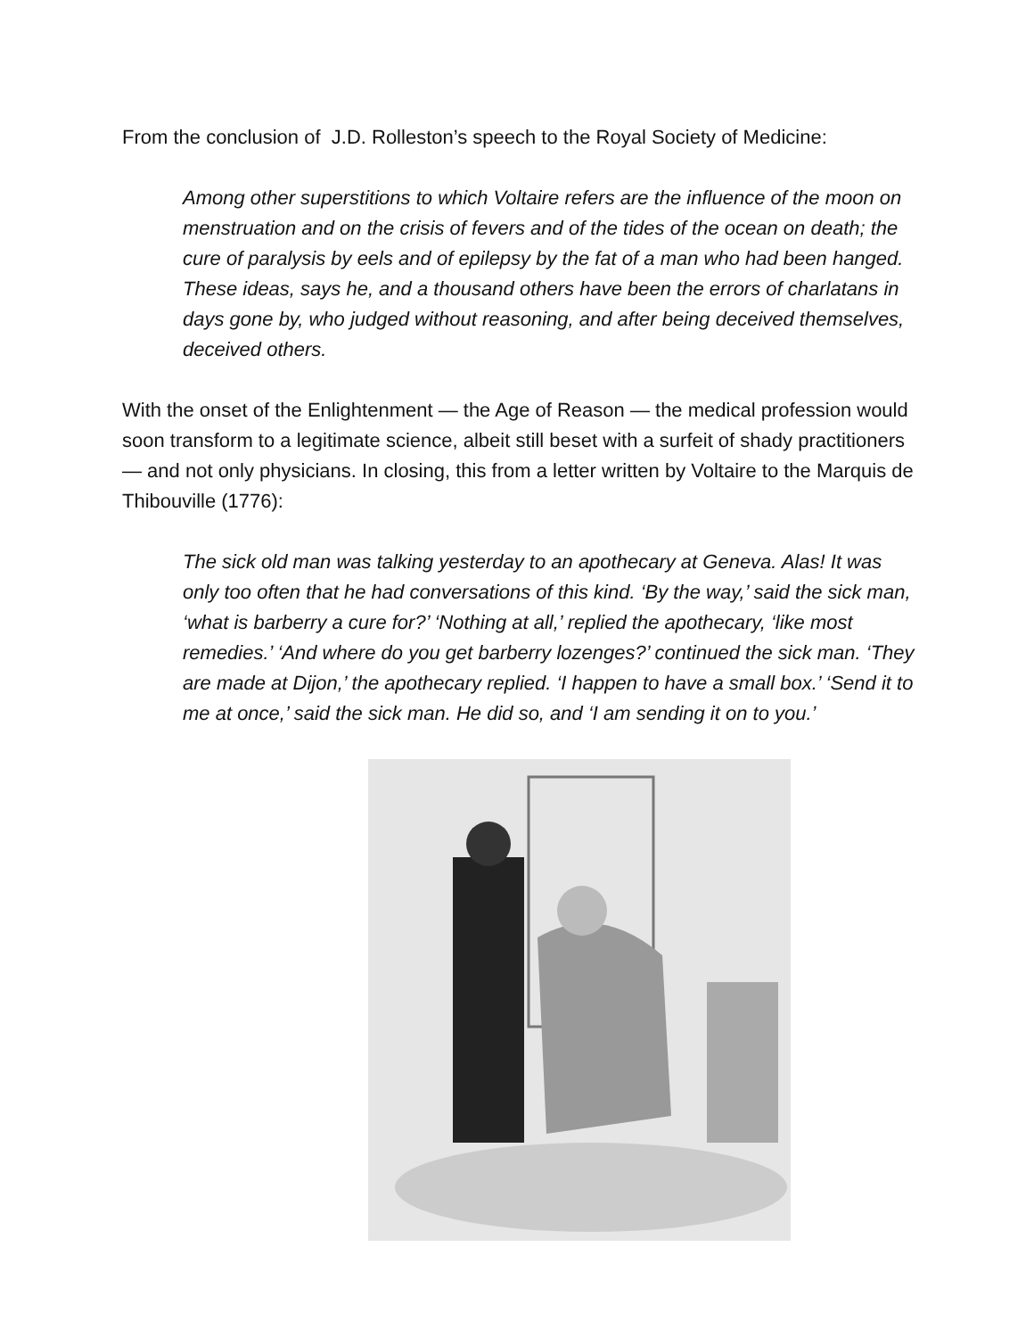From the conclusion of J.D. Rolleston’s speech to the Royal Society of Medicine:
Among other superstitions to which Voltaire refers are the influence of the moon on menstruation and on the crisis of fevers and of the tides of the ocean on death; the cure of paralysis by eels and of epilepsy by the fat of a man who had been hanged. These ideas, says he, and a thousand others have been the errors of charlatans in days gone by, who judged without reasoning, and after being deceived themselves, deceived others.
With the onset of the Enlightenment — the Age of Reason — the medical profession would soon transform to a legitimate science, albeit still beset with a surfeit of shady practitioners — and not only physicians. In closing, this from a letter written by Voltaire to the Marquis de Thibouville (1776):
The sick old man was talking yesterday to an apothecary at Geneva. Alas! It was only too often that he had conversations of this kind. ‘By the way,’ said the sick man, ‘what is barberry a cure for?’ ‘Nothing at all,’ replied the apothecary, ‘like most remedies.’ ‘And where do you get barberry lozenges?’ continued the sick man. ‘They are made at Dijon,’ the apothecary replied. ‘I happen to have a small box.’ ‘Send it to me at once,’ said the sick man. He did so, and ‘I am sending it on to you.’